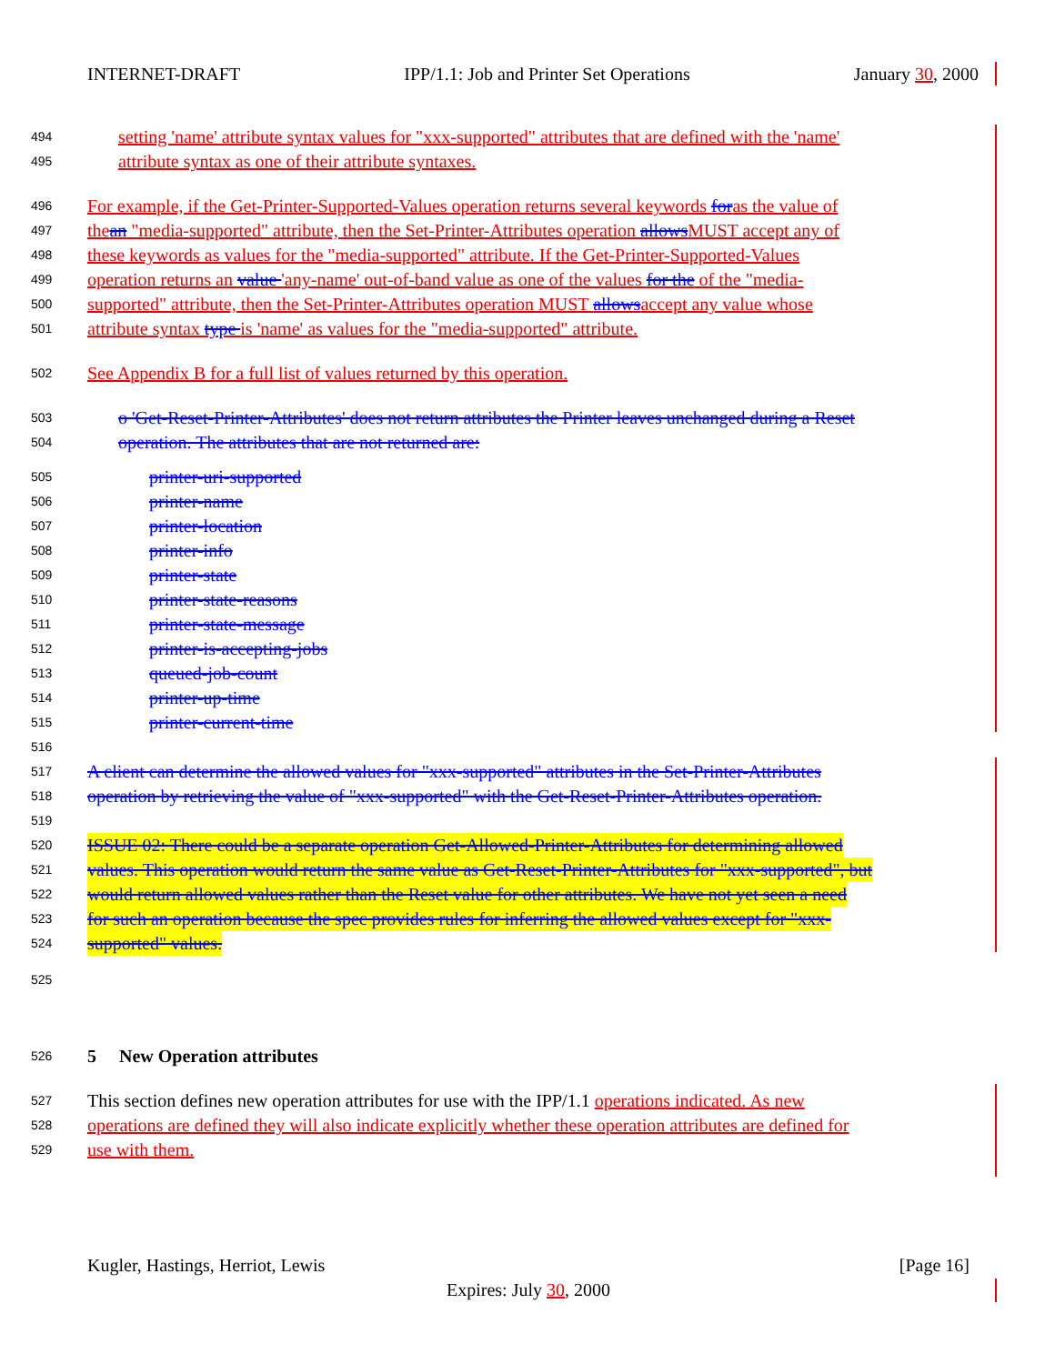INTERNET-DRAFT IPP/1.1: Job and Printer Set Operations January 30, 2000
494 setting 'name' attribute syntax values for "xxx-supported" attributes that are defined with the 'name'
495 attribute syntax as one of their attribute syntaxes.
496 For example, if the Get-Printer-Supported-Values operation returns several keywords foras the value of
497 thean "media-supported" attribute, then the Set-Printer-Attributes operation allows MUST accept any of
498 these keywords as values for the "media-supported" attribute. If the Get-Printer-Supported-Values
499 operation returns an value 'any-name' out-of-band value as one of the values for the of the "media-
500 supported" attribute, then the Set-Printer-Attributes operation MUST allowsaccept any value whose
501 attribute syntax type is 'name' as values for the "media-supported" attribute.
502 See Appendix B for a full list of values returned by this operation.
503 o 'Get-Reset-Printer-Attributes' does not return attributes the Printer leaves unchanged during a Reset
504 operation. The attributes that are not returned are:
505 printer-uri-supported
506 printer-name
507 printer-location
508 printer-info
509 printer-state
510 printer-state-reasons
511 printer-state-message
512 printer-is-accepting-jobs
513 queued-job-count
514 printer-up-time
515 printer-current-time
516
517 A client can determine the allowed values for "xxx-supported" attributes in the Set-Printer-Attributes
518 operation by retrieving the value of "xxx-supported" with the Get-Reset-Printer-Attributes operation.
519
520 ISSUE 02: There could be a separate operation Get-Allowed-Printer-Attributes for determining allowed
521 values. This operation would return the same value as Get-Reset-Printer-Attributes for "xxx-supported", but
522 would return allowed values rather than the Reset value for other attributes. We have not yet seen a need
523 for such an operation because the spec provides rules for inferring the allowed values except for "xxx-
524 supported" values.
525
526 5 New Operation attributes
527 This section defines new operation attributes for use with the IPP/1.1 operations indicated. As new
528 operations are defined they will also indicate explicitly whether these operation attributes are defined for
529 use with them.
Kugler, Hastings, Herriot, Lewis [Page 16]
Expires: July 30, 2000